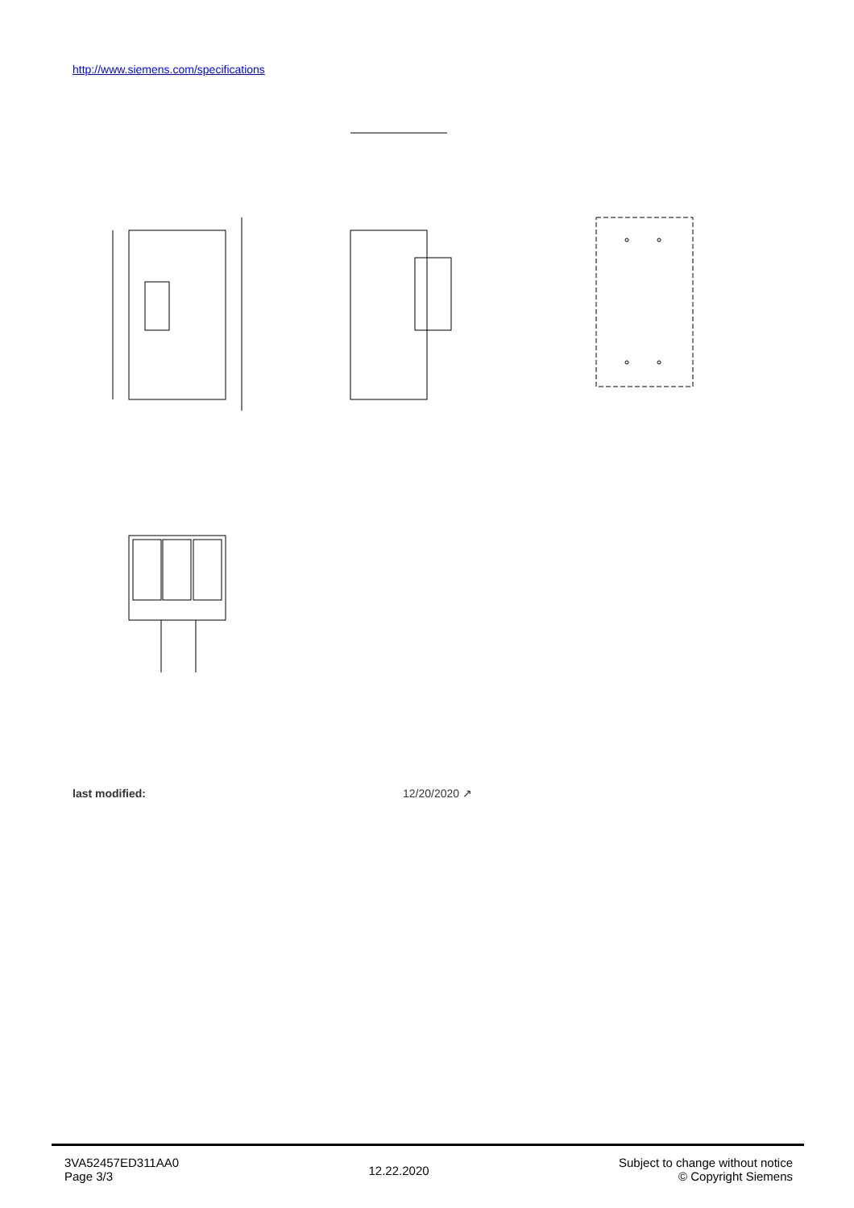http://www.siemens.com/specifications
last modified: 12/20/2020 ↗
3VA52457ED311AA0
Page 3/3
12.22.2020
Subject to change without notice
© Copyright Siemens